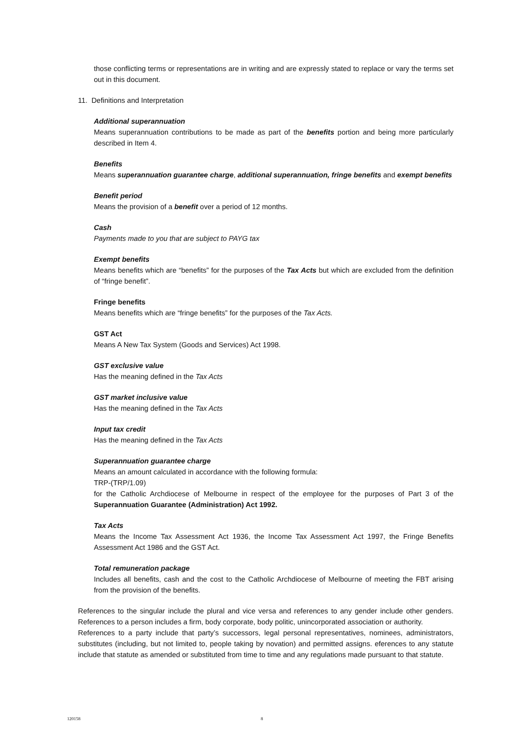those conflicting terms or representations are in writing and are expressly stated to replace or vary the terms set out in this document.
11. Definitions and Interpretation
Additional superannuation
Means superannuation contributions to be made as part of the benefits portion and being more particularly described in Item 4.
Benefits
Means superannuation guarantee charge, additional superannuation, fringe benefits and exempt benefits
Benefit period
Means the provision of a benefit over a period of 12 months.
Cash
Payments made to you that are subject to PAYG tax
Exempt benefits
Means benefits which are “benefits” for the purposes of the Tax Acts but which are excluded from the definition of “fringe benefit”.
Fringe benefits
Means benefits which are “fringe benefits” for the purposes of the Tax Acts.
GST Act
Means A New Tax System (Goods and Services) Act 1998.
GST exclusive value
Has the meaning defined in the Tax Acts
GST market inclusive value
Has the meaning defined in the Tax Acts
Input tax credit
Has the meaning defined in the Tax Acts
Superannuation guarantee charge
Means an amount calculated in accordance with the following formula:
TRP-(TRP/1.09)
for the Catholic Archdiocese of Melbourne in respect of the employee for the purposes of Part 3 of the Superannuation Guarantee (Administration) Act 1992.
Tax Acts
Means the Income Tax Assessment Act 1936, the Income Tax Assessment Act 1997, the Fringe Benefits Assessment Act 1986 and the GST Act.
Total remuneration package
Includes all benefits, cash and the cost to the Catholic Archdiocese of Melbourne of meeting the FBT arising from the provision of the benefits.
References to the singular include the plural and vice versa and references to any gender include other genders. References to a person includes a firm, body corporate, body politic, unincorporated association or authority.
References to a party include that party’s successors, legal personal representatives, nominees, administrators, substitutes (including, but not limited to, people taking by novation) and permitted assigns. eferences to any statute include that statute as amended or substituted from time to time and any regulations made pursuant to that statute.
120158 8